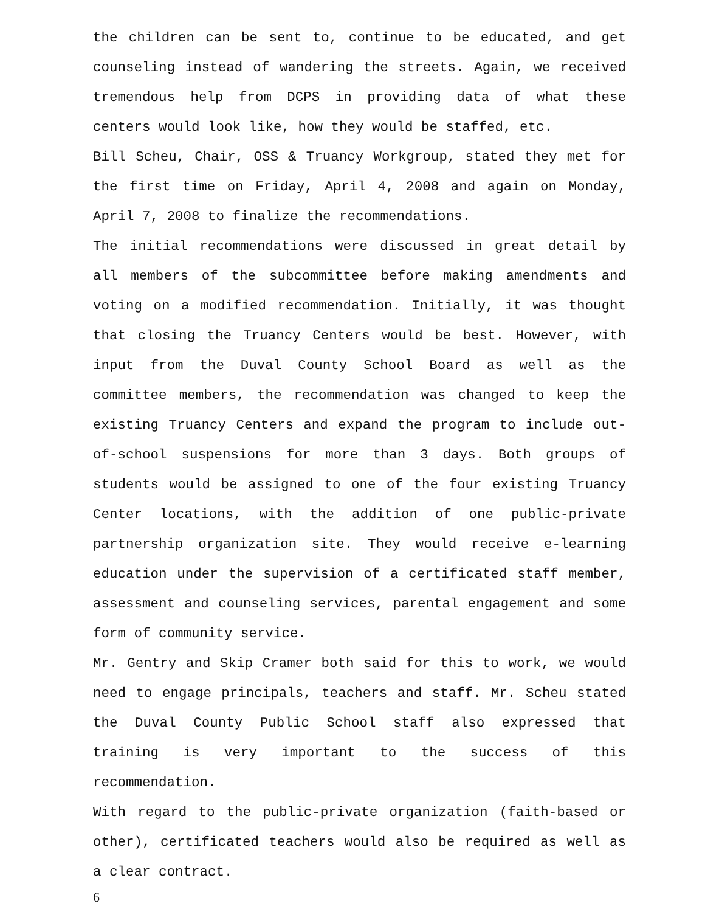the children can be sent to, continue to be educated, and get counseling instead of wandering the streets. Again, we received tremendous help from DCPS in providing data of what these centers would look like, how they would be staffed, etc.
Bill Scheu, Chair, OSS & Truancy Workgroup, stated they met for the first time on Friday, April 4, 2008 and again on Monday, April 7, 2008 to finalize the recommendations.
The initial recommendations were discussed in great detail by all members of the subcommittee before making amendments and voting on a modified recommendation. Initially, it was thought that closing the Truancy Centers would be best. However, with input from the Duval County School Board as well as the committee members, the recommendation was changed to keep the existing Truancy Centers and expand the program to include out-of-school suspensions for more than 3 days. Both groups of students would be assigned to one of the four existing Truancy Center locations, with the addition of one public-private partnership organization site. They would receive e-learning education under the supervision of a certificated staff member, assessment and counseling services, parental engagement and some form of community service.
Mr. Gentry and Skip Cramer both said for this to work, we would need to engage principals, teachers and staff. Mr. Scheu stated the Duval County Public School staff also expressed that training is very important to the success of this recommendation.
With regard to the public-private organization (faith-based or other), certificated teachers would also be required as well as a clear contract.
6